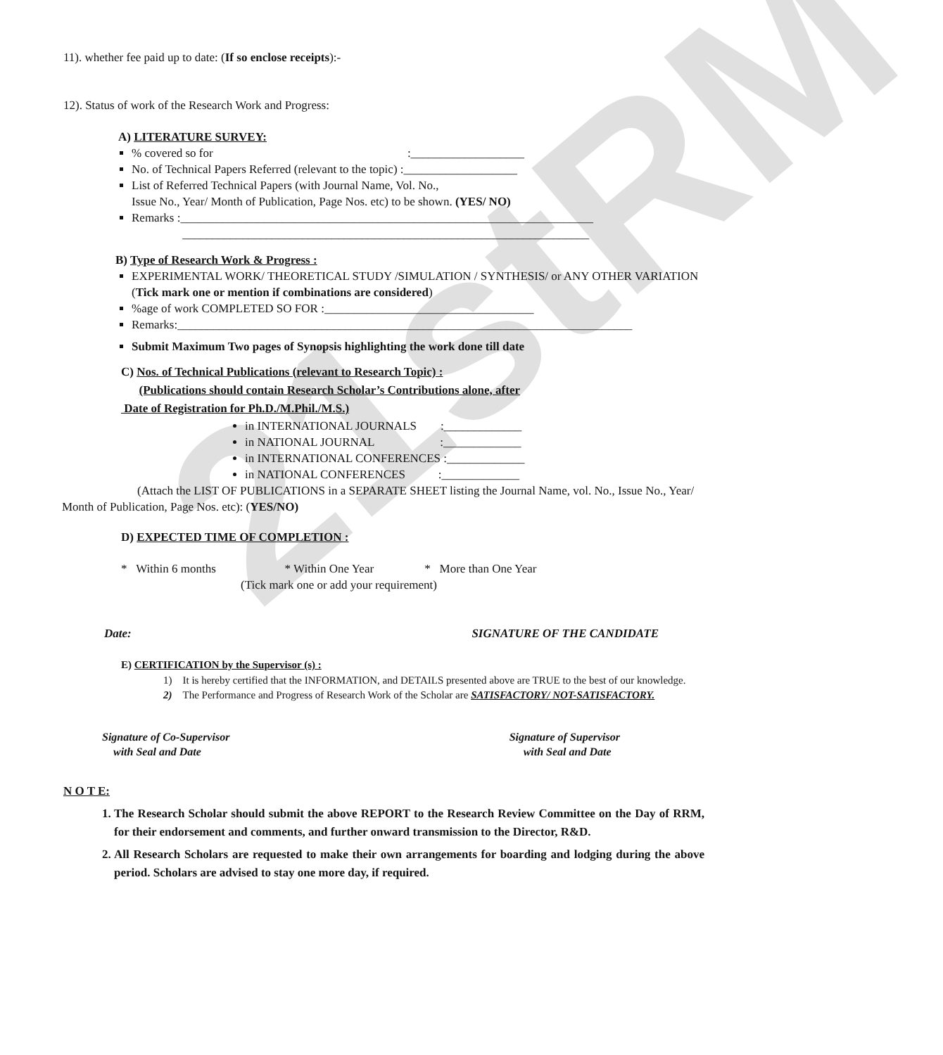21stRM
11). whether fee paid up to date: (If so enclose receipts):-
12). Status of work of the Research Work and Progress:
A) LITERATURE SURVEY:
% covered so for :___________________
No. of Technical Papers Referred (relevant to the topic) :___________________
List of Referred Technical Papers (with Journal Name, Vol. No.,
Issue No., Year/ Month of Publication, Page Nos. etc) to be shown. (YES/ NO)
Remarks :_____________________________________________________________________
____________________________________________________________________
B) Type of Research Work & Progress :
EXPERIMENTAL WORK/ THEORETICAL STUDY /SIMULATION / SYNTHESIS/ or ANY OTHER VARIATION
(Tick mark one or mention if combinations are considered)
%age of work COMPLETED SO FOR :___________________________________
Remarks:____________________________________________________________________________
Submit Maximum Two pages of Synopsis highlighting the work done till date
C) Nos. of Technical Publications (relevant to Research Topic) :
(Publications should contain Research Scholar’s Contributions alone, after
Date of Registration for Ph.D./M.Phil./M.S.)
in INTERNATIONAL JOURNALS :_____________
in NATIONAL JOURNAL :_____________
in INTERNATIONAL CONFERENCES :_____________
in NATIONAL CONFERENCES :_____________
(Attach the LIST OF PUBLICATIONS in a SEPARATE SHEET listing the Journal Name, vol. No., Issue No., Year/ Month of Publication, Page Nos. etc): (YES/NO)
D) EXPECTED TIME OF COMPLETION :
* Within 6 months * Within One Year * More than One Year
(Tick mark one or add your requirement)
Date: SIGNATURE OF THE CANDIDATE
E) CERTIFICATION by the Supervisor (s) :
1) It is hereby certified that the INFORMATION, and DETAILS presented above are TRUE to the best of our knowledge.
2) The Performance and Progress of Research Work of the Scholar are SATISFACTORY/ NOT-SATISFACTORY.
Signature of Co-Supervisor
with Seal and Date Signature of Supervisor
with Seal and Date
N O T E:
1. The Research Scholar should submit the above REPORT to the Research Review Committee on the Day of RRM, for their endorsement and comments, and further onward transmission to the Director, R&D.
2. All Research Scholars are requested to make their own arrangements for boarding and lodging during the above period. Scholars are advised to stay one more day, if required.